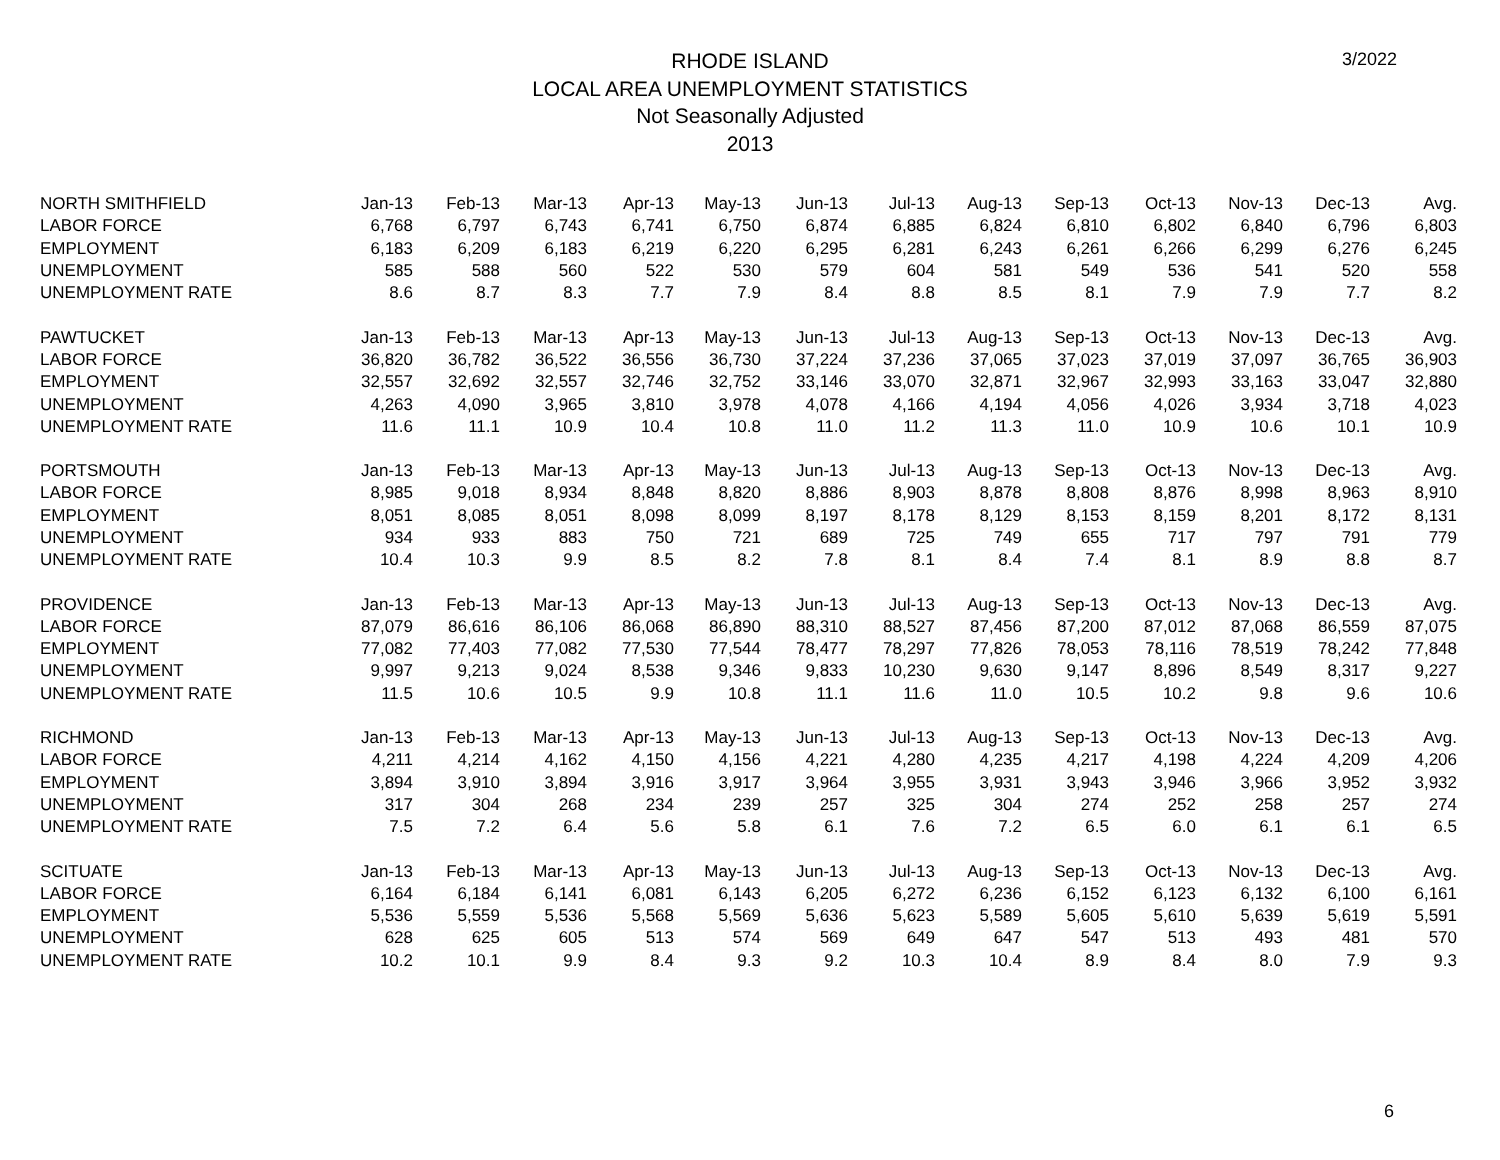3/2022
RHODE ISLAND
LOCAL AREA UNEMPLOYMENT STATISTICS
Not Seasonally Adjusted
2013
| NORTH SMITHFIELD | Jan-13 | Feb-13 | Mar-13 | Apr-13 | May-13 | Jun-13 | Jul-13 | Aug-13 | Sep-13 | Oct-13 | Nov-13 | Dec-13 | Avg. |
| --- | --- | --- | --- | --- | --- | --- | --- | --- | --- | --- | --- | --- | --- |
| LABOR FORCE | 6,768 | 6,797 | 6,743 | 6,741 | 6,750 | 6,874 | 6,885 | 6,824 | 6,810 | 6,802 | 6,840 | 6,796 | 6,803 |
| EMPLOYMENT | 6,183 | 6,209 | 6,183 | 6,219 | 6,220 | 6,295 | 6,281 | 6,243 | 6,261 | 6,266 | 6,299 | 6,276 | 6,245 |
| UNEMPLOYMENT | 585 | 588 | 560 | 522 | 530 | 579 | 604 | 581 | 549 | 536 | 541 | 520 | 558 |
| UNEMPLOYMENT RATE | 8.6 | 8.7 | 8.3 | 7.7 | 7.9 | 8.4 | 8.8 | 8.5 | 8.1 | 7.9 | 7.9 | 7.7 | 8.2 |
| PAWTUCKET | Jan-13 | Feb-13 | Mar-13 | Apr-13 | May-13 | Jun-13 | Jul-13 | Aug-13 | Sep-13 | Oct-13 | Nov-13 | Dec-13 | Avg. |
| LABOR FORCE | 36,820 | 36,782 | 36,522 | 36,556 | 36,730 | 37,224 | 37,236 | 37,065 | 37,023 | 37,019 | 37,097 | 36,765 | 36,903 |
| EMPLOYMENT | 32,557 | 32,692 | 32,557 | 32,746 | 32,752 | 33,146 | 33,070 | 32,871 | 32,967 | 32,993 | 33,163 | 33,047 | 32,880 |
| UNEMPLOYMENT | 4,263 | 4,090 | 3,965 | 3,810 | 3,978 | 4,078 | 4,166 | 4,194 | 4,056 | 4,026 | 3,934 | 3,718 | 4,023 |
| UNEMPLOYMENT RATE | 11.6 | 11.1 | 10.9 | 10.4 | 10.8 | 11.0 | 11.2 | 11.3 | 11.0 | 10.9 | 10.6 | 10.1 | 10.9 |
| PORTSMOUTH | Jan-13 | Feb-13 | Mar-13 | Apr-13 | May-13 | Jun-13 | Jul-13 | Aug-13 | Sep-13 | Oct-13 | Nov-13 | Dec-13 | Avg. |
| LABOR FORCE | 8,985 | 9,018 | 8,934 | 8,848 | 8,820 | 8,886 | 8,903 | 8,878 | 8,808 | 8,876 | 8,998 | 8,963 | 8,910 |
| EMPLOYMENT | 8,051 | 8,085 | 8,051 | 8,098 | 8,099 | 8,197 | 8,178 | 8,129 | 8,153 | 8,159 | 8,201 | 8,172 | 8,131 |
| UNEMPLOYMENT | 934 | 933 | 883 | 750 | 721 | 689 | 725 | 749 | 655 | 717 | 797 | 791 | 779 |
| UNEMPLOYMENT RATE | 10.4 | 10.3 | 9.9 | 8.5 | 8.2 | 7.8 | 8.1 | 8.4 | 7.4 | 8.1 | 8.9 | 8.8 | 8.7 |
| PROVIDENCE | Jan-13 | Feb-13 | Mar-13 | Apr-13 | May-13 | Jun-13 | Jul-13 | Aug-13 | Sep-13 | Oct-13 | Nov-13 | Dec-13 | Avg. |
| LABOR FORCE | 87,079 | 86,616 | 86,106 | 86,068 | 86,890 | 88,310 | 88,527 | 87,456 | 87,200 | 87,012 | 87,068 | 86,559 | 87,075 |
| EMPLOYMENT | 77,082 | 77,403 | 77,082 | 77,530 | 77,544 | 78,477 | 78,297 | 77,826 | 78,053 | 78,116 | 78,519 | 78,242 | 77,848 |
| UNEMPLOYMENT | 9,997 | 9,213 | 9,024 | 8,538 | 9,346 | 9,833 | 10,230 | 9,630 | 9,147 | 8,896 | 8,549 | 8,317 | 9,227 |
| UNEMPLOYMENT RATE | 11.5 | 10.6 | 10.5 | 9.9 | 10.8 | 11.1 | 11.6 | 11.0 | 10.5 | 10.2 | 9.8 | 9.6 | 10.6 |
| RICHMOND | Jan-13 | Feb-13 | Mar-13 | Apr-13 | May-13 | Jun-13 | Jul-13 | Aug-13 | Sep-13 | Oct-13 | Nov-13 | Dec-13 | Avg. |
| LABOR FORCE | 4,211 | 4,214 | 4,162 | 4,150 | 4,156 | 4,221 | 4,280 | 4,235 | 4,217 | 4,198 | 4,224 | 4,209 | 4,206 |
| EMPLOYMENT | 3,894 | 3,910 | 3,894 | 3,916 | 3,917 | 3,964 | 3,955 | 3,931 | 3,943 | 3,946 | 3,966 | 3,952 | 3,932 |
| UNEMPLOYMENT | 317 | 304 | 268 | 234 | 239 | 257 | 325 | 304 | 274 | 252 | 258 | 257 | 274 |
| UNEMPLOYMENT RATE | 7.5 | 7.2 | 6.4 | 5.6 | 5.8 | 6.1 | 7.6 | 7.2 | 6.5 | 6.0 | 6.1 | 6.1 | 6.5 |
| SCITUATE | Jan-13 | Feb-13 | Mar-13 | Apr-13 | May-13 | Jun-13 | Jul-13 | Aug-13 | Sep-13 | Oct-13 | Nov-13 | Dec-13 | Avg. |
| LABOR FORCE | 6,164 | 6,184 | 6,141 | 6,081 | 6,143 | 6,205 | 6,272 | 6,236 | 6,152 | 6,123 | 6,132 | 6,100 | 6,161 |
| EMPLOYMENT | 5,536 | 5,559 | 5,536 | 5,568 | 5,569 | 5,636 | 5,623 | 5,589 | 5,605 | 5,610 | 5,639 | 5,619 | 5,591 |
| UNEMPLOYMENT | 628 | 625 | 605 | 513 | 574 | 569 | 649 | 647 | 547 | 513 | 493 | 481 | 570 |
| UNEMPLOYMENT RATE | 10.2 | 10.1 | 9.9 | 8.4 | 9.3 | 9.2 | 10.3 | 10.4 | 8.9 | 8.4 | 8.0 | 7.9 | 9.3 |
6